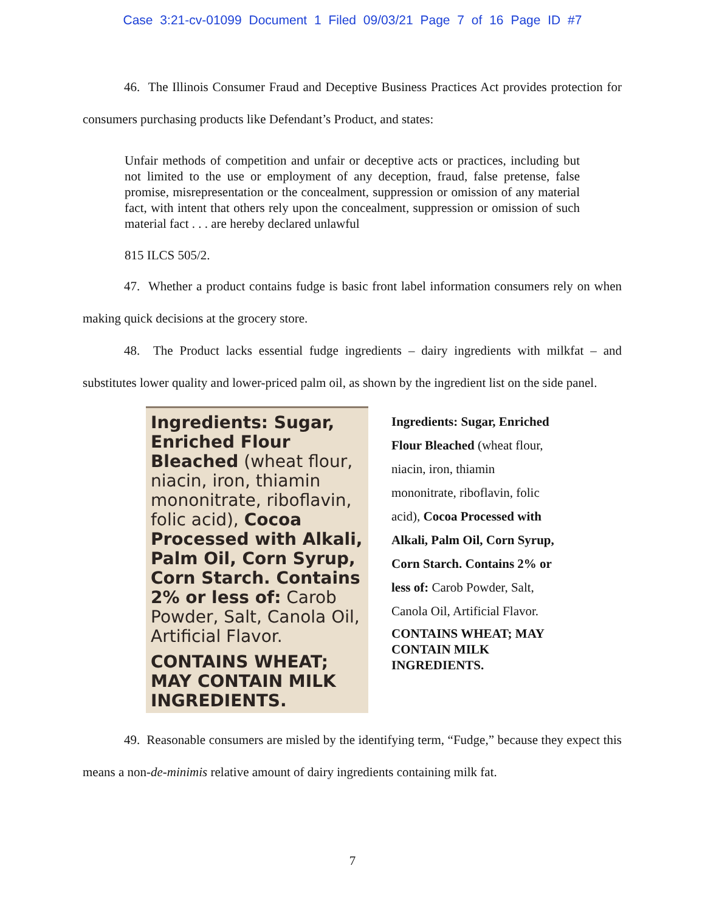Case 3:21-cv-01099 Document 1 Filed 09/03/21 Page 7 of 16 Page ID #7
46. The Illinois Consumer Fraud and Deceptive Business Practices Act provides protection for consumers purchasing products like Defendant’s Product, and states:
Unfair methods of competition and unfair or deceptive acts or practices, including but not limited to the use or employment of any deception, fraud, false pretense, false promise, misrepresentation or the concealment, suppression or omission of any material fact, with intent that others rely upon the concealment, suppression or omission of such material fact . . . are hereby declared unlawful
815 ILCS 505/2.
47. Whether a product contains fudge is basic front label information consumers rely on when making quick decisions at the grocery store.
48. The Product lacks essential fudge ingredients – dairy ingredients with milkfat – and substitutes lower quality and lower-priced palm oil, as shown by the ingredient list on the side panel.
Ingredients: Sugar, Enriched Flour Bleached (wheat flour, niacin, iron, thiamin mononitrate, riboflavin, folic acid), Cocoa Processed with Alkali, Palm Oil, Corn Syrup, Corn Starch. Contains 2% or less of: Carob Powder, Salt, Canola Oil, Artificial Flavor.
CONTAINS WHEAT; MAY CONTAIN MILK INGREDIENTS.
Ingredients: Sugar, Enriched Flour Bleached (wheat flour, niacin, iron, thiamin mononitrate, riboflavin, folic acid), Cocoa Processed with Alkali, Palm Oil, Corn Syrup, Corn Starch. Contains 2% or less of: Carob Powder, Salt, Canola Oil, Artificial Flavor.
CONTAINS WHEAT; MAY CONTAIN MILK INGREDIENTS.
49. Reasonable consumers are misled by the identifying term, “Fudge,” because they expect this means a non-de-minimis relative amount of dairy ingredients containing milk fat.
7